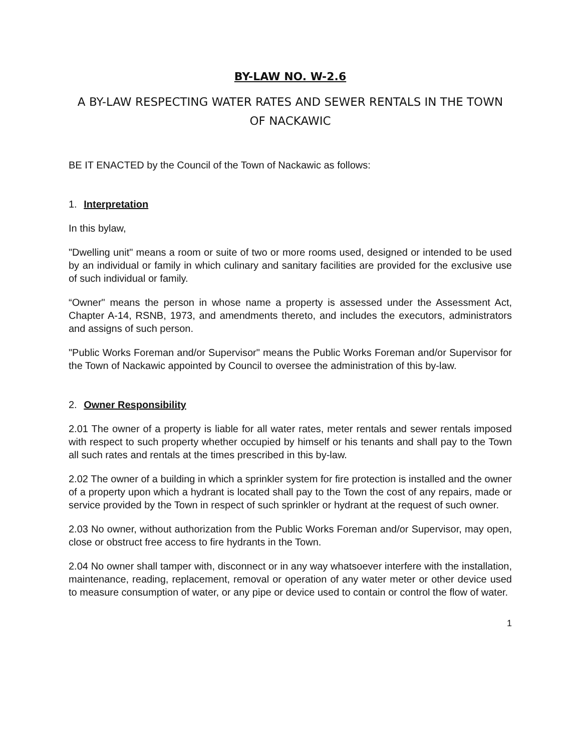BY-LAW NO. W-2.6
A BY-LAW RESPECTING WATER RATES AND SEWER RENTALS IN THE TOWN OF NACKAWIC
BE IT ENACTED by the Council of the Town of Nackawic as follows:
1. Interpretation
In this bylaw,
"Dwelling unit" means a room or suite of two or more rooms used, designed or intended to be used by an individual or family in which culinary and sanitary facilities are provided for the exclusive use of such individual or family.
“Owner" means the person in whose name a property is assessed under the Assessment Act, Chapter A-14, RSNB, 1973, and amendments thereto, and includes the executors, administrators and assigns of such person.
"Public Works Foreman and/or Supervisor" means the Public Works Foreman and/or Supervisor for the Town of Nackawic appointed by Council to oversee the administration of this by-law.
2. Owner Responsibility
2.01 The owner of a property is liable for all water rates, meter rentals and sewer rentals imposed with respect to such property whether occupied by himself or his tenants and shall pay to the Town all such rates and rentals at the times prescribed in this by-law.
2.02 The owner of a building in which a sprinkler system for fire protection is installed and the owner of a property upon which a hydrant is located shall pay to the Town the cost of any repairs, made or service provided by the Town in respect of such sprinkler or hydrant at the request of such owner.
2.03 No owner, without authorization from the Public Works Foreman and/or Supervisor, may open, close or obstruct free access to fire hydrants in the Town.
2.04 No owner shall tamper with, disconnect or in any way whatsoever interfere with the installation, maintenance, reading, replacement, removal or operation of any water meter or other device used to measure consumption of water, or any pipe or device used to contain or control the flow of water.
1